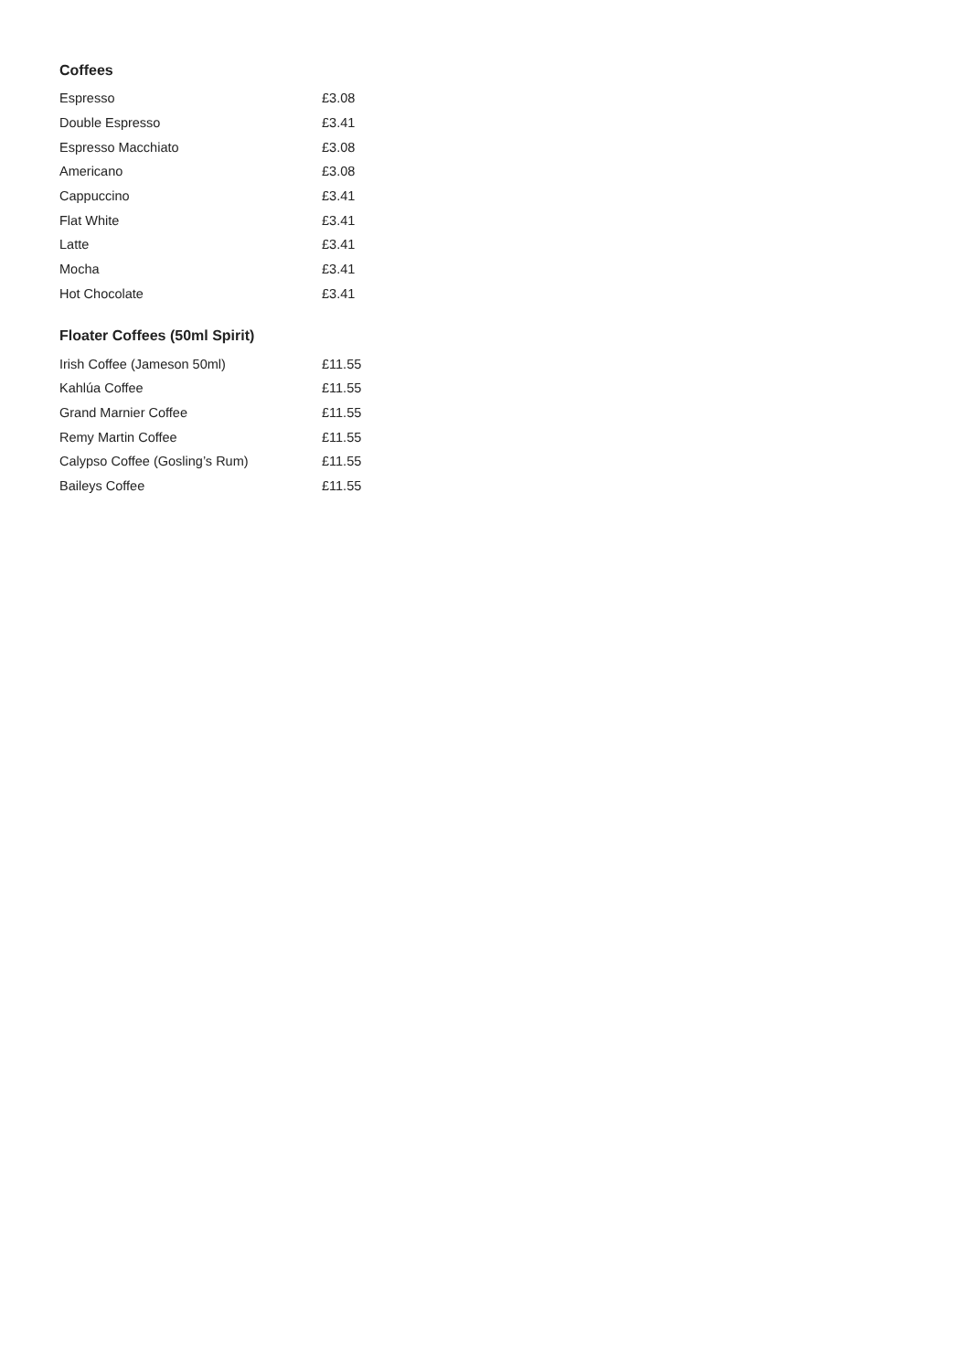Coffees
| Espresso | £3.08 |
| Double Espresso | £3.41 |
| Espresso Macchiato | £3.08 |
| Americano | £3.08 |
| Cappuccino | £3.41 |
| Flat White | £3.41 |
| Latte | £3.41 |
| Mocha | £3.41 |
| Hot Chocolate | £3.41 |
Floater Coffees (50ml Spirit)
| Irish Coffee (Jameson 50ml) | £11.55 |
| Kahlúa Coffee | £11.55 |
| Grand Marnier Coffee | £11.55 |
| Remy Martin Coffee | £11.55 |
| Calypso Coffee (Gosling’s Rum) | £11.55 |
| Baileys Coffee | £11.55 |